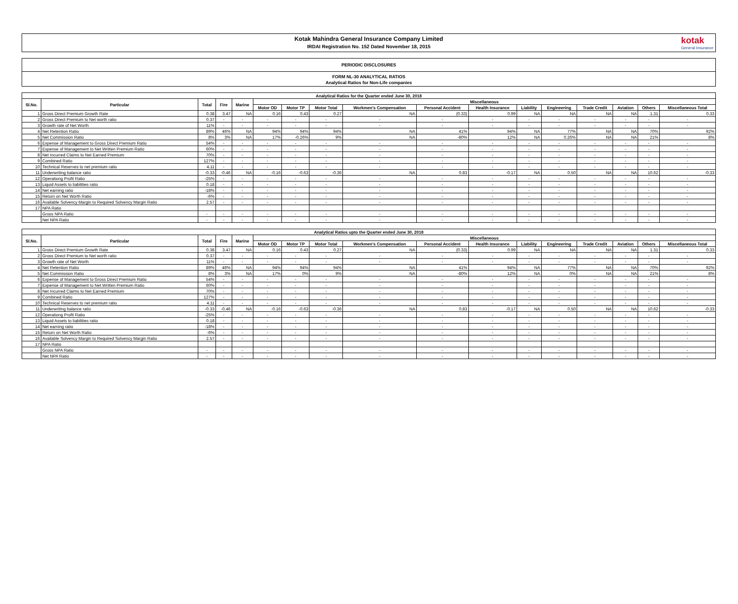Kotak Mahindra General Insurance Company Limited
IRDAI Registration No. 152 Dated November 18, 2015
kotak
General Insurance
PERIODIC DISCLOSURES
FORM NL-30 ANALYTICAL RATIOS
Analytical Ratios for Non-Life companies
| Analytical Ratios for the Quarter ended June 30, 2018 | | | | | | | | | | | | | | | | |
| --- | --- | --- | --- | --- | --- | --- | --- | --- | --- | --- | --- | --- | --- | --- | --- | --- |
| Sl.No. | Particular | Total | Fire | Marine | Miscellaneous | | | | | | | | | | | |
| | | | | | Motor OD | Motor TP | Motor Total | Workmen's Compensation | Personal Accident | Health Insurance | Liability | Engineering | Trade Credit | Aviation | Others | Miscellaneous Total |
| 1 | Gross Direct Premium Growth Rate | 0.38 | 3.47 | NA | 0.16 | 0.43 | 0.27 | NA | (0.33) | 0.99 | NA | NA | NA | NA | 1.31 | 0.33 |
| 2 | Gross Direct Premium to Net worth ratio | 0.37 | - | - | - | - | - | - | - | - | - | - | - | - | - | - |
| 3 | Growth rate of Net Worth | 11% | - | - | - | - | - | - | - | - | - | - | - | - | - | - |
| 4 | Net Retention Ratio | 89% | 46% | NA | 94% | 94% | 94% | NA | 41% | 94% | NA | 77% | NA | NA | 70% | 92% |
| 5 | Net Commission Ratio | 8% | 3% | NA | 17% | -0.26% | 9% | NA | -80% | 12% | NA | 0.26% | NA | NA | 21% | 8% |
| 6 | Expense of Management to Gross Direct Premium Ratio | 54% | - | - | - | - | - | - | - | - | - | - | - | - | - | - |
| 7 | Expense of Management to Net Written Premium Ratio | 60% | - | - | - | - | - | - | - | - | - | - | - | - | - | - |
| 8 | Net Incurred Claims to Net Earned Premium | 70% | - | - | - | - | - | - | - | - | - | - | - | - | - | - |
| 9 | Combined Ratio | 127% | - | - | - | - | - | - | - | - | - | - | - | - | - | - |
| 10 | Technical Reserves to net premium ratio | 4.11 | - | - | - | - | - | - | - | - | - | - | - | - | - | - |
| 11 | Underwriting balance ratio | -0.33 | -0.46 | NA | -0.16 | -0.63 | -0.36 | NA | 0.83 | -0.17 | NA | 0.50 | NA | NA | 10.62 | -0.33 |
| 12 | Operationg Profit Ratio | -25% | - | - | - | - | - | - | - | - | - | - | - | - | - | - |
| 13 | Liquid Assets to liabilities ratio | 0.18 | - | - | - | - | - | - | - | - | - | - | - | - | - | - |
| 14 | Net earning ratio | -18% | - | - | - | - | - | - | - | - | - | - | - | - | - | - |
| 15 | Return on Net Worth Ratio | -6% | - | - | - | - | - | - | - | - | - | - | - | - | - | - |
| 16 | Available Solvency Margin to Required Solvency Margin Ratio | 2.57 | - | - | - | - | - | - | - | - | - | - | - | - | - | - |
| 17 | NPA Ratio | | | | | | | | | | | | | | | |
| | Gross NPA Ratio | - | - | - | - | - | - | - | - | - | - | - | - | - | - | - |
| | Net NPA Ratio | - | - | - | - | - | - | - | - | - | - | - | - | - | - | - |
| Analytical Ratios upto the Quarter ended June 30, 2018 | | | | | | | | | | | | | | | | |
| --- | --- | --- | --- | --- | --- | --- | --- | --- | --- | --- | --- | --- | --- | --- | --- | --- |
| Sl.No. | Particular | Total | Fire | Marine | Miscellaneous | | | | | | | | | | | |
| | | | | | Motor OD | Motor TP | Motor Total | Workmen's Compensation | Personal Accident | Health Insurance | Liability | Engineering | Trade Credit | Aviation | Others | Miscellaneous Total |
| 1 | Gross Direct Premium Growth Rate | 0.38 | 3.47 | NA | 0.16 | 0.43 | 0.27 | NA | (0.33) | 0.99 | NA | NA | NA | NA | 1.31 | 0.33 |
| 2 | Gross Direct Premium to Net worth ratio | 0.37 | - | - | - | - | - | - | - | - | - | - | - | - | - | - |
| 3 | Growth rate of Net Worth | 11% | - | - | - | - | - | - | - | - | - | - | - | - | - | - |
| 4 | Net Retention Ratio | 89% | 46% | NA | 94% | 94% | 94% | NA | 41% | 94% | NA | 77% | NA | NA | 70% | 92% |
| 5 | Net Commission Ratio | 8% | 3% | NA | 17% | 0% | 9% | NA | -80% | 12% | NA | 0% | NA | NA | 21% | 8% |
| 6 | Expense of Management to Gross Direct Premium Ratio | 54% | - | - | - | - | - | - | - | - | - | - | - | - | - | - |
| 7 | Expense of Management to Net Written Premium Ratio | 60% | - | - | - | - | - | - | - | - | - | - | - | - | - | - |
| 8 | Net Incurred Claims to Net Earned Premium | 70% | - | - | - | - | - | - | - | - | - | - | - | - | - | - |
| 9 | Combined Ratio | 127% | - | - | - | - | - | - | - | - | - | - | - | - | - | - |
| 10 | Technical Reserves to net premium ratio | 4.11 | - | - | - | - | - | - | - | - | - | - | - | - | - | - |
| 11 | Underwriting balance ratio | -0.33 | -0.46 | NA | -0.16 | -0.63 | -0.36 | NA | 0.83 | -0.17 | NA | 0.50 | NA | NA | 10.62 | -0.33 |
| 12 | Operationg Profit Ratio | -25% | - | - | - | - | - | - | - | - | - | - | - | - | - | - |
| 13 | Liquid Assets to liabilities ratio | 0.18 | - | - | - | - | - | - | - | - | - | - | - | - | - | - |
| 14 | Net earning ratio | -18% | - | - | - | - | - | - | - | - | - | - | - | - | - | - |
| 15 | Return on Net Worth Ratio | -6% | - | - | - | - | - | - | - | - | - | - | - | - | - | - |
| 16 | Available Solvency Margin to Required Solvency Margin Ratio | 2.57 | - | - | - | - | - | - | - | - | - | - | - | - | - | - |
| 17 | NPA Ratio | | | | | | | | | | | | | | | |
| | Gross NPA Ratio | - | - | - | - | - | - | - | - | - | - | - | - | - | - | - |
| | Net NPA Ratio | - | - | - | - | - | - | - | - | - | - | - | - | - | - | - |